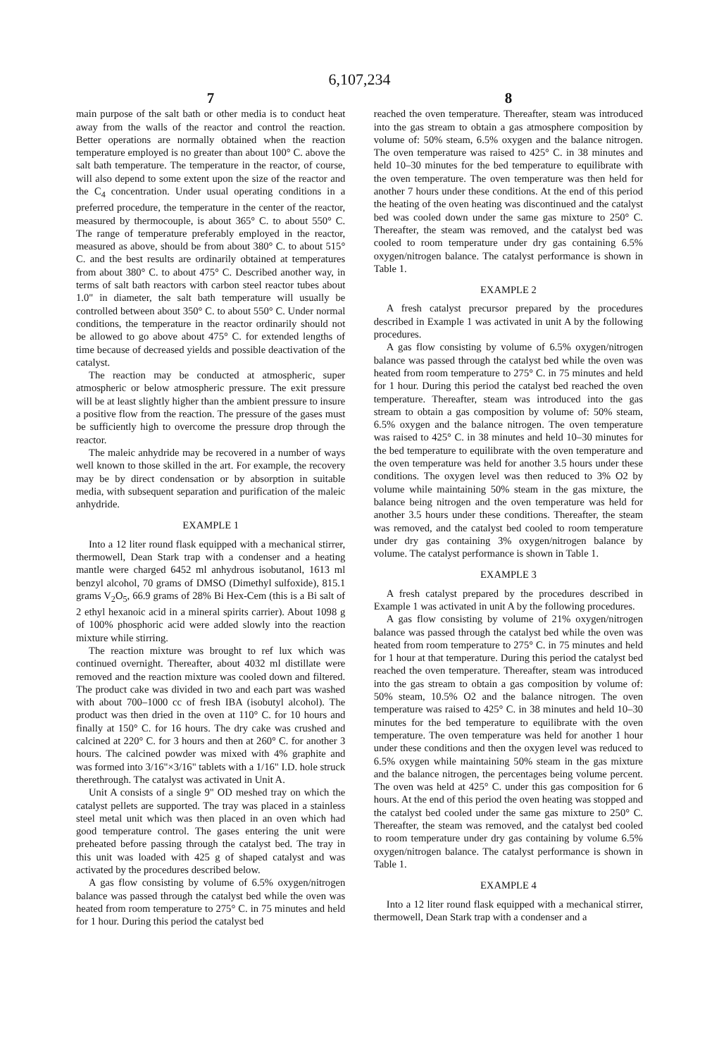6,107,234
7
main purpose of the salt bath or other media is to conduct heat away from the walls of the reactor and control the reaction. Better operations are normally obtained when the reaction temperature employed is no greater than about 100° C. above the salt bath temperature. The temperature in the reactor, of course, will also depend to some extent upon the size of the reactor and the C<sub>4</sub> concentration. Under usual operating conditions in a preferred procedure, the temperature in the center of the reactor, measured by thermocouple, is about 365° C. to about 550° C. The range of temperature preferably employed in the reactor, measured as above, should be from about 380° C. to about 515° C. and the best results are ordinarily obtained at temperatures from about 380° C. to about 475° C. Described another way, in terms of salt bath reactors with carbon steel reactor tubes about 1.0" in diameter, the salt bath temperature will usually be controlled between about 350° C. to about 550° C. Under normal conditions, the temperature in the reactor ordinarily should not be allowed to go above about 475° C. for extended lengths of time because of decreased yields and possible deactivation of the catalyst.
The reaction may be conducted at atmospheric, super atmospheric or below atmospheric pressure. The exit pressure will be at least slightly higher than the ambient pressure to insure a positive flow from the reaction. The pressure of the gases must be sufficiently high to overcome the pressure drop through the reactor.
The maleic anhydride may be recovered in a number of ways well known to those skilled in the art. For example, the recovery may be by direct condensation or by absorption in suitable media, with subsequent separation and purification of the maleic anhydride.
EXAMPLE 1
Into a 12 liter round flask equipped with a mechanical stirrer, thermowell, Dean Stark trap with a condenser and a heating mantle were charged 6452 ml anhydrous isobutanol, 1613 ml benzyl alcohol, 70 grams of DMSO (Dimethyl sulfoxide), 815.1 grams V<sub>2</sub>O<sub>5</sub>, 66.9 grams of 28% Bi Hex-Cem (this is a Bi salt of 2 ethyl hexanoic acid in a mineral spirits carrier). About 1098 g of 100% phosphoric acid were added slowly into the reaction mixture while stirring.
The reaction mixture was brought to ref lux which was continued overnight. Thereafter, about 4032 ml distillate were removed and the reaction mixture was cooled down and filtered. The product cake was divided in two and each part was washed with about 700–1000 cc of fresh IBA (isobutyl alcohol). The product was then dried in the oven at 110° C. for 10 hours and finally at 150° C. for 16 hours. The dry cake was crushed and calcined at 220° C. for 3 hours and then at 260° C. for another 3 hours. The calcined powder was mixed with 4% graphite and was formed into 3/16"×3/16" tablets with a 1/16" I.D. hole struck therethrough. The catalyst was activated in Unit A.
Unit A consists of a single 9" OD meshed tray on which the catalyst pellets are supported. The tray was placed in a stainless steel metal unit which was then placed in an oven which had good temperature control. The gases entering the unit were preheated before passing through the catalyst bed. The tray in this unit was loaded with 425 g of shaped catalyst and was activated by the procedures described below.
A gas flow consisting by volume of 6.5% oxygen/nitrogen balance was passed through the catalyst bed while the oven was heated from room temperature to 275° C. in 75 minutes and held for 1 hour. During this period the catalyst bed
8
reached the oven temperature. Thereafter, steam was introduced into the gas stream to obtain a gas atmosphere composition by volume of: 50% steam, 6.5% oxygen and the balance nitrogen. The oven temperature was raised to 425° C. in 38 minutes and held 10–30 minutes for the bed temperature to equilibrate with the oven temperature. The oven temperature was then held for another 7 hours under these conditions. At the end of this period the heating of the oven heating was discontinued and the catalyst bed was cooled down under the same gas mixture to 250° C. Thereafter, the steam was removed, and the catalyst bed was cooled to room temperature under dry gas containing 6.5% oxygen/nitrogen balance. The catalyst performance is shown in Table 1.
EXAMPLE 2
A fresh catalyst precursor prepared by the procedures described in Example 1 was activated in unit A by the following procedures.
A gas flow consisting by volume of 6.5% oxygen/nitrogen balance was passed through the catalyst bed while the oven was heated from room temperature to 275° C. in 75 minutes and held for 1 hour. During this period the catalyst bed reached the oven temperature. Thereafter, steam was introduced into the gas stream to obtain a gas composition by volume of: 50% steam, 6.5% oxygen and the balance nitrogen. The oven temperature was raised to 425° C. in 38 minutes and held 10–30 minutes for the bed temperature to equilibrate with the oven temperature and the oven temperature was held for another 3.5 hours under these conditions. The oxygen level was then reduced to 3% O2 by volume while maintaining 50% steam in the gas mixture, the balance being nitrogen and the oven temperature was held for another 3.5 hours under these conditions. Thereafter, the steam was removed, and the catalyst bed cooled to room temperature under dry gas containing 3% oxygen/nitrogen balance by volume. The catalyst performance is shown in Table 1.
EXAMPLE 3
A fresh catalyst prepared by the procedures described in Example 1 was activated in unit A by the following procedures.
A gas flow consisting by volume of 21% oxygen/nitrogen balance was passed through the catalyst bed while the oven was heated from room temperature to 275° C. in 75 minutes and held for 1 hour at that temperature. During this period the catalyst bed reached the oven temperature. Thereafter, steam was introduced into the gas stream to obtain a gas composition by volume of: 50% steam, 10.5% O2 and the balance nitrogen. The oven temperature was raised to 425° C. in 38 minutes and held 10–30 minutes for the bed temperature to equilibrate with the oven temperature. The oven temperature was held for another 1 hour under these conditions and then the oxygen level was reduced to 6.5% oxygen while maintaining 50% steam in the gas mixture and the balance nitrogen, the percentages being volume percent. The oven was held at 425° C. under this gas composition for 6 hours. At the end of this period the oven heating was stopped and the catalyst bed cooled under the same gas mixture to 250° C. Thereafter, the steam was removed, and the catalyst bed cooled to room temperature under dry gas containing by volume 6.5% oxygen/nitrogen balance. The catalyst performance is shown in Table 1.
EXAMPLE 4
Into a 12 liter round flask equipped with a mechanical stirrer, thermowell, Dean Stark trap with a condenser and a